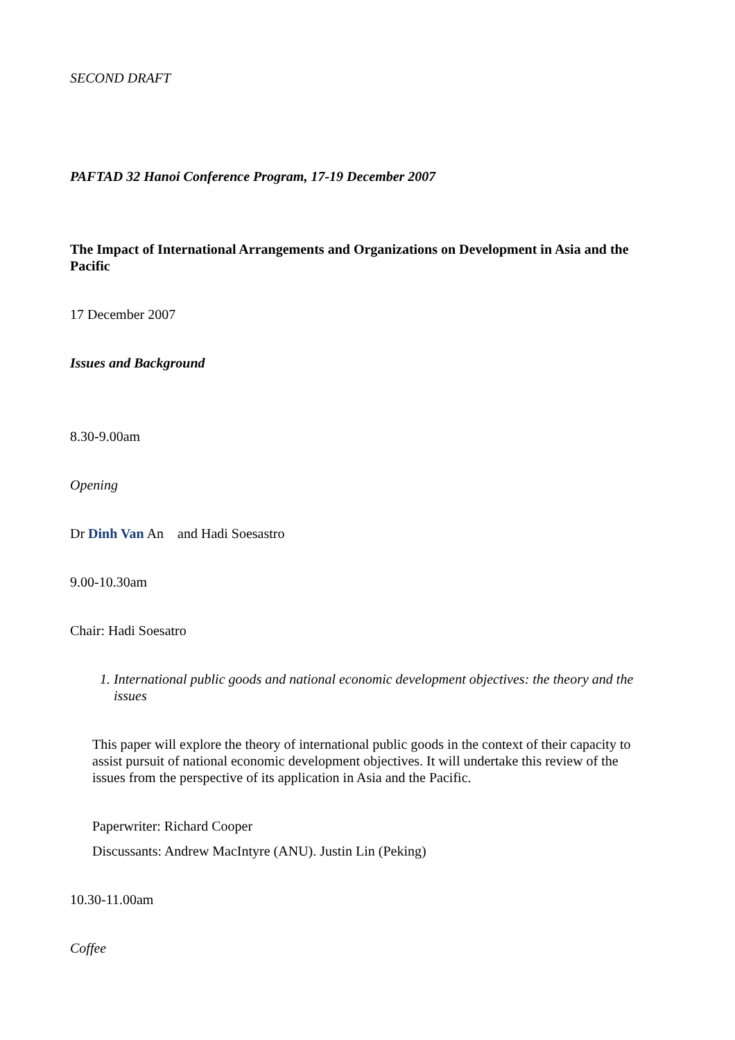SECOND DRAFT
PAFTAD 32 Hanoi Conference Program, 17-19 December 2007
The Impact of International Arrangements and Organizations on Development in Asia and the Pacific
17 December 2007
Issues and Background
8.30-9.00am
Opening
Dr Dinh Van An and Hadi Soesastro
9.00-10.30am
Chair: Hadi Soesatro
1. International public goods and national economic development objectives: the theory and the issues
This paper will explore the theory of international public goods in the context of their capacity to assist pursuit of national economic development objectives. It will undertake this review of the issues from the perspective of its application in Asia and the Pacific.
Paperwriter: Richard Cooper
Discussants: Andrew MacIntyre (ANU). Justin Lin (Peking)
10.30-11.00am
Coffee